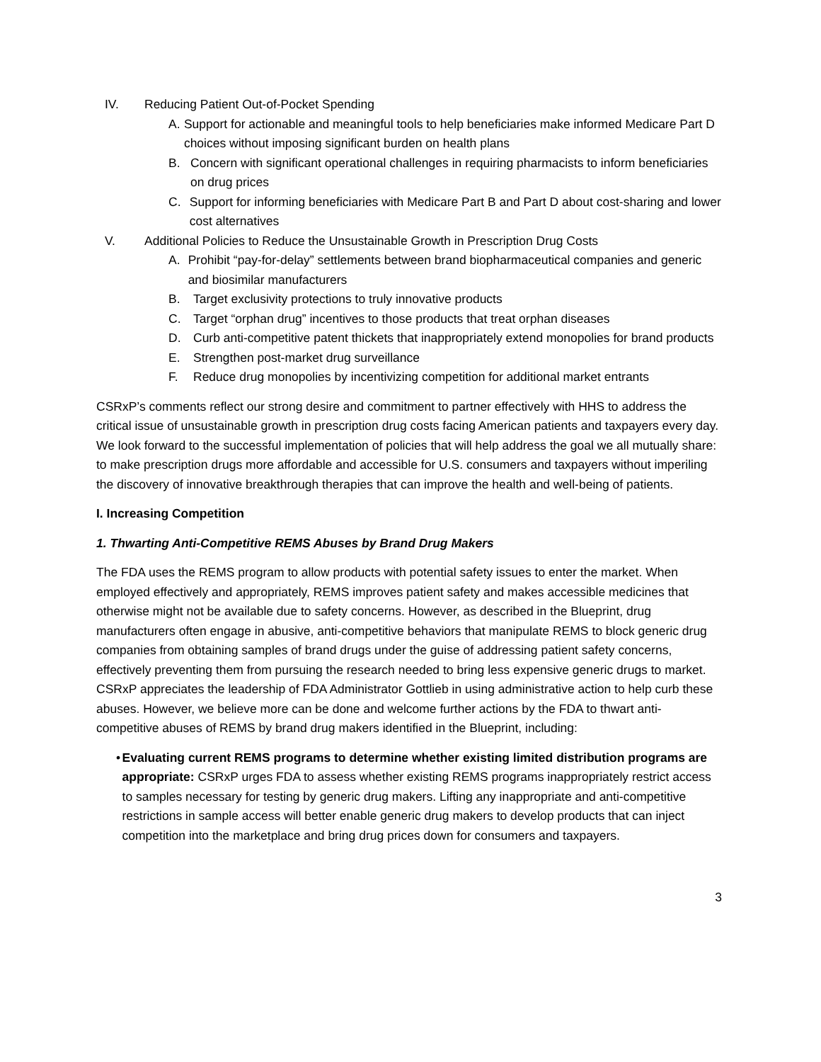IV. Reducing Patient Out-of-Pocket Spending
A. Support for actionable and meaningful tools to help beneficiaries make informed Medicare Part D choices without imposing significant burden on health plans
B. Concern with significant operational challenges in requiring pharmacists to inform beneficiaries on drug prices
C. Support for informing beneficiaries with Medicare Part B and Part D about cost-sharing and lower cost alternatives
V. Additional Policies to Reduce the Unsustainable Growth in Prescription Drug Costs
A. Prohibit “pay-for-delay” settlements between brand biopharmaceutical companies and generic and biosimilar manufacturers
B. Target exclusivity protections to truly innovative products
C. Target “orphan drug” incentives to those products that treat orphan diseases
D. Curb anti-competitive patent thickets that inappropriately extend monopolies for brand products
E. Strengthen post-market drug surveillance
F. Reduce drug monopolies by incentivizing competition for additional market entrants
CSRxP’s comments reflect our strong desire and commitment to partner effectively with HHS to address the critical issue of unsustainable growth in prescription drug costs facing American patients and taxpayers every day. We look forward to the successful implementation of policies that will help address the goal we all mutually share: to make prescription drugs more affordable and accessible for U.S. consumers and taxpayers without imperiling the discovery of innovative breakthrough therapies that can improve the health and well-being of patients.
I. Increasing Competition
1. Thwarting Anti-Competitive REMS Abuses by Brand Drug Makers
The FDA uses the REMS program to allow products with potential safety issues to enter the market. When employed effectively and appropriately, REMS improves patient safety and makes accessible medicines that otherwise might not be available due to safety concerns. However, as described in the Blueprint, drug manufacturers often engage in abusive, anti-competitive behaviors that manipulate REMS to block generic drug companies from obtaining samples of brand drugs under the guise of addressing patient safety concerns, effectively preventing them from pursuing the research needed to bring less expensive generic drugs to market. CSRxP appreciates the leadership of FDA Administrator Gottlieb in using administrative action to help curb these abuses. However, we believe more can be done and welcome further actions by the FDA to thwart anti-competitive abuses of REMS by brand drug makers identified in the Blueprint, including:
• Evaluating current REMS programs to determine whether existing limited distribution programs are appropriate: CSRxP urges FDA to assess whether existing REMS programs inappropriately restrict access to samples necessary for testing by generic drug makers. Lifting any inappropriate and anti-competitive restrictions in sample access will better enable generic drug makers to develop products that can inject competition into the marketplace and bring drug prices down for consumers and taxpayers.
3